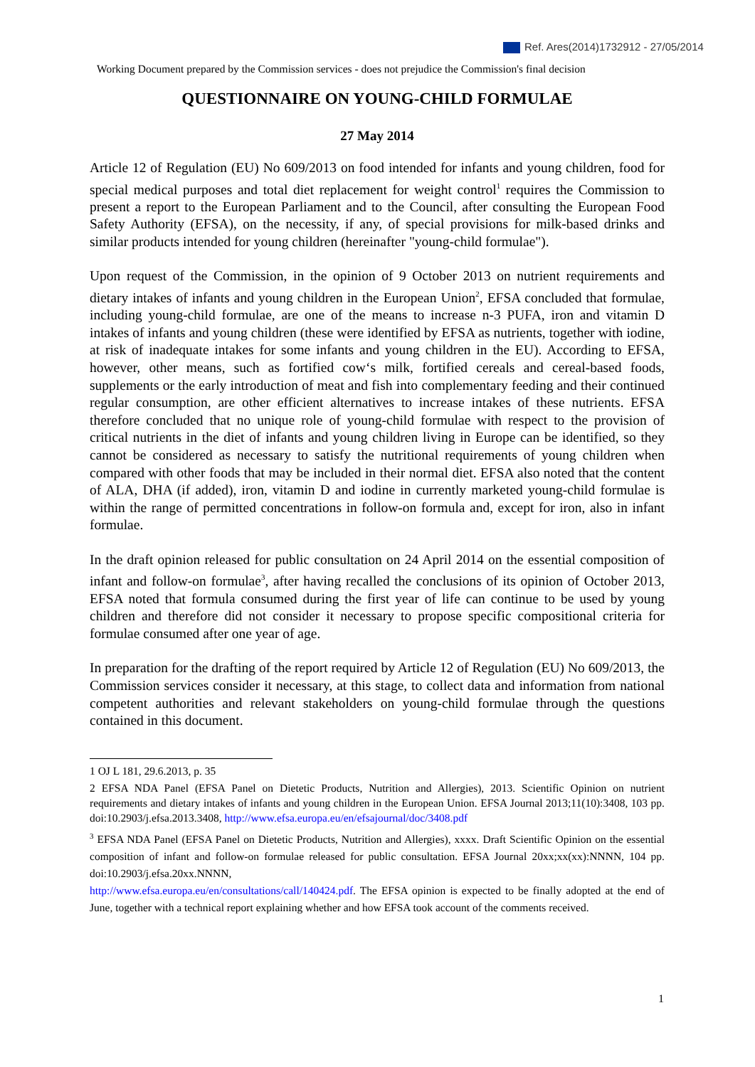Ref. Ares(2014)1732912 - 27/05/2014
Working Document prepared by the Commission services - does not prejudice the Commission's final decision
QUESTIONNAIRE ON YOUNG-CHILD FORMULAE
27 May 2014
Article 12 of Regulation (EU) No 609/2013 on food intended for infants and young children, food for special medical purposes and total diet replacement for weight control<sup>1</sup> requires the Commission to present a report to the European Parliament and to the Council, after consulting the European Food Safety Authority (EFSA), on the necessity, if any, of special provisions for milk-based drinks and similar products intended for young children (hereinafter "young-child formulae").
Upon request of the Commission, in the opinion of 9 October 2013 on nutrient requirements and dietary intakes of infants and young children in the European Union<sup>2</sup>, EFSA concluded that formulae, including young-child formulae, are one of the means to increase n-3 PUFA, iron and vitamin D intakes of infants and young children (these were identified by EFSA as nutrients, together with iodine, at risk of inadequate intakes for some infants and young children in the EU). According to EFSA, however, other means, such as fortified cow‘s milk, fortified cereals and cereal-based foods, supplements or the early introduction of meat and fish into complementary feeding and their continued regular consumption, are other efficient alternatives to increase intakes of these nutrients. EFSA therefore concluded that no unique role of young-child formulae with respect to the provision of critical nutrients in the diet of infants and young children living in Europe can be identified, so they cannot be considered as necessary to satisfy the nutritional requirements of young children when compared with other foods that may be included in their normal diet. EFSA also noted that the content of ALA, DHA (if added), iron, vitamin D and iodine in currently marketed young-child formulae is within the range of permitted concentrations in follow-on formula and, except for iron, also in infant formulae.
In the draft opinion released for public consultation on 24 April 2014 on the essential composition of infant and follow-on formulae<sup>3</sup>, after having recalled the conclusions of its opinion of October 2013, EFSA noted that formula consumed during the first year of life can continue to be used by young children and therefore did not consider it necessary to propose specific compositional criteria for formulae consumed after one year of age.
In preparation for the drafting of the report required by Article 12 of Regulation (EU) No 609/2013, the Commission services consider it necessary, at this stage, to collect data and information from national competent authorities and relevant stakeholders on young-child formulae through the questions contained in this document.
1 OJ L 181, 29.6.2013, p. 35
2 EFSA NDA Panel (EFSA Panel on Dietetic Products, Nutrition and Allergies), 2013. Scientific Opinion on nutrient requirements and dietary intakes of infants and young children in the European Union. EFSA Journal 2013;11(10):3408, 103 pp. doi:10.2903/j.efsa.2013.3408, http://www.efsa.europa.eu/en/efsajournal/doc/3408.pdf
<sup>3</sup> EFSA NDA Panel (EFSA Panel on Dietetic Products, Nutrition and Allergies), xxxx. Draft Scientific Opinion on the essential composition of infant and follow-on formulae released for public consultation. EFSA Journal 20xx;xx(xx):NNNN, 104 pp. doi:10.2903/j.efsa.20xx.NNNN,
http://www.efsa.europa.eu/en/consultations/call/140424.pdf. The EFSA opinion is expected to be finally adopted at the end of June, together with a technical report explaining whether and how EFSA took account of the comments received.
1